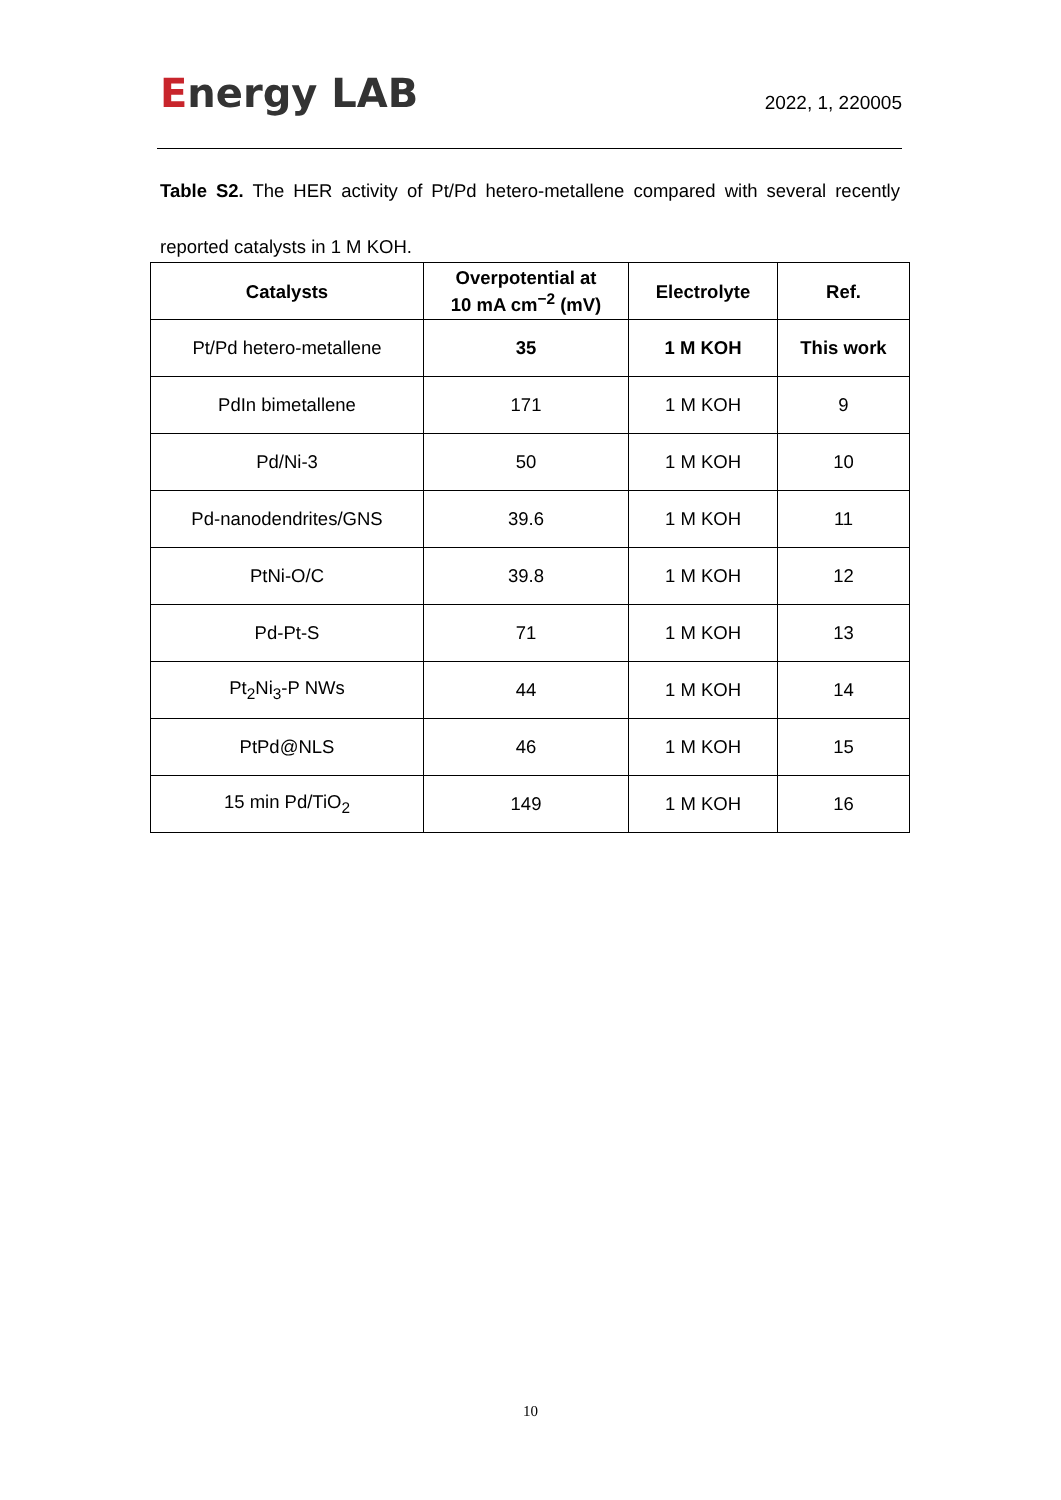Energy LAB
2022, 1, 220005
Table S2. The HER activity of Pt/Pd hetero-metallene compared with several recently reported catalysts in 1 M KOH.
| Catalysts | Overpotential at 10 mA cm<sup>−2</sup> (mV) | Electrolyte | Ref. |
| --- | --- | --- | --- |
| Pt/Pd hetero-metallene | 35 | 1 M KOH | This work |
| PdIn bimetallene | 171 | 1 M KOH | 9 |
| Pd/Ni-3 | 50 | 1 M KOH | 10 |
| Pd-nanodendrites/GNS | 39.6 | 1 M KOH | 11 |
| PtNi-O/C | 39.8 | 1 M KOH | 12 |
| Pd-Pt-S | 71 | 1 M KOH | 13 |
| Pt<sub>2</sub>Ni<sub>3</sub>-P NWs | 44 | 1 M KOH | 14 |
| PtPd@NLS | 46 | 1 M KOH | 15 |
| 15 min Pd/TiO<sub>2</sub> | 149 | 1 M KOH | 16 |
10